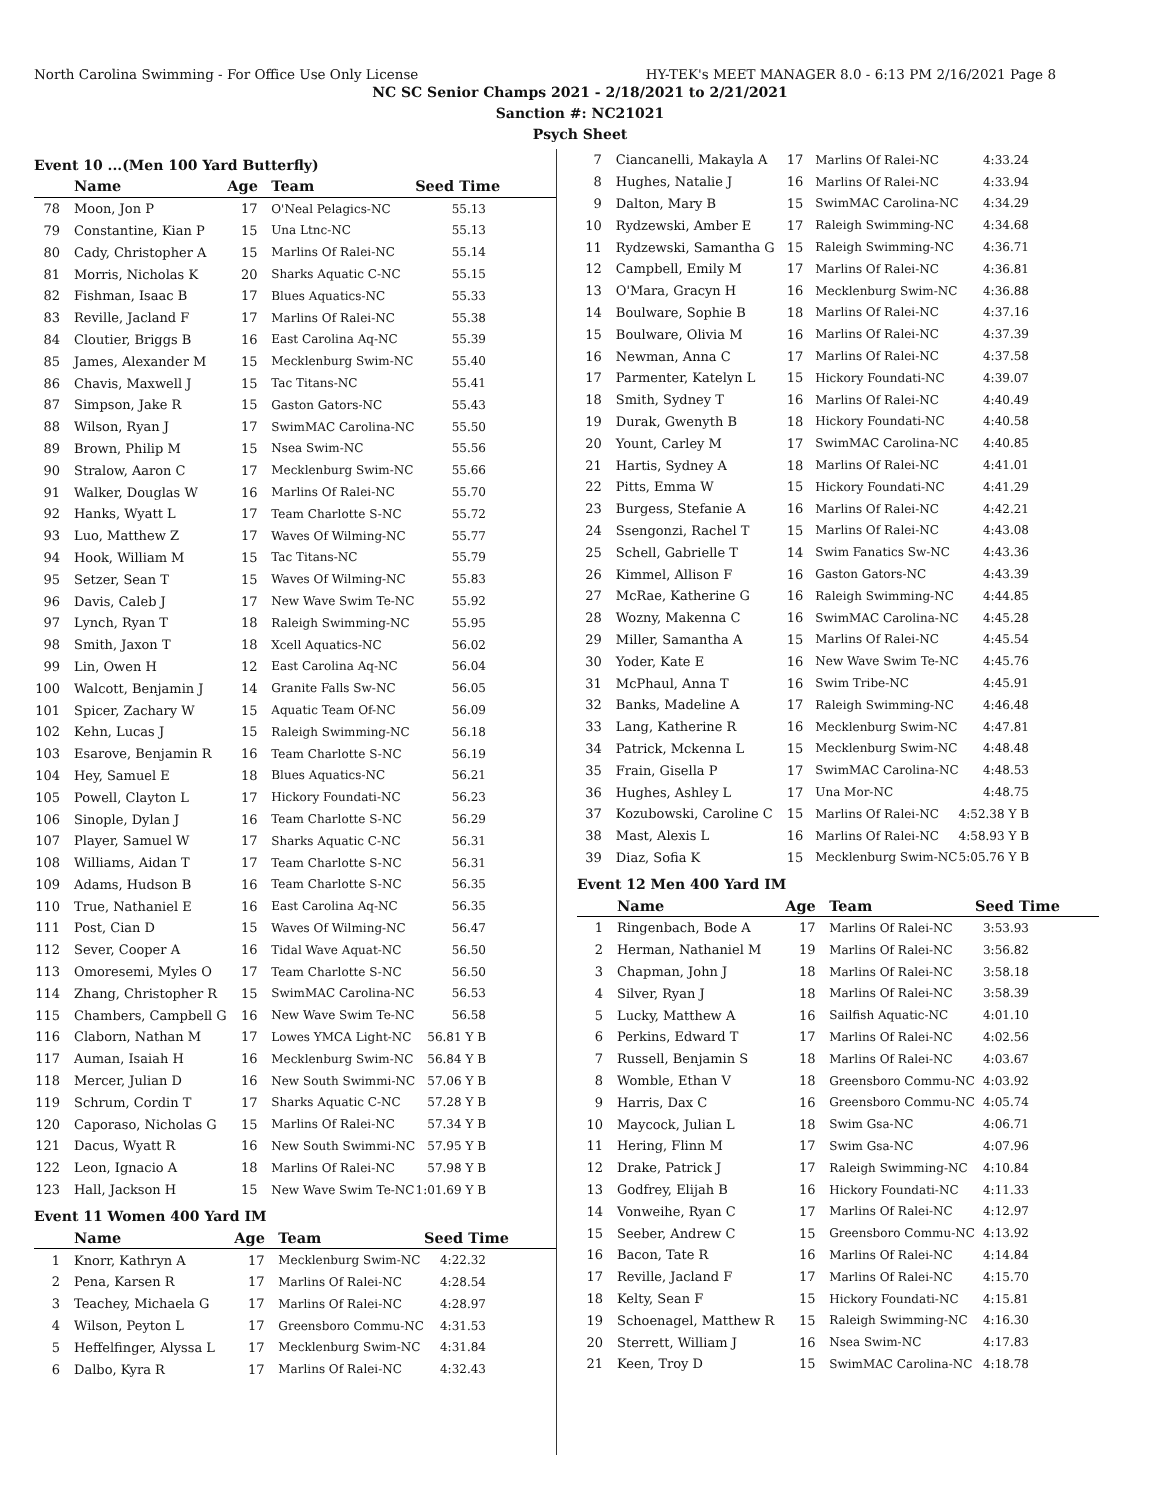North Carolina Swimming - For Office Use Only License HY-TEK's MEET MANAGER 8.0 - 6:13 PM 2/16/2021 Page 8
NC SC Senior Champs 2021 - 2/18/2021 to 2/21/2021
Sanction #: NC21021
Psych Sheet
Event 10 ...(Men 100 Yard Butterfly)
| | Name | Age | Team | Seed Time |
| --- | --- | --- | --- | --- |
| 78 | Moon, Jon P | 17 | O'Neal Pelagics-NC | 55.13 |
| 79 | Constantine, Kian P | 15 | Una Ltnc-NC | 55.13 |
| 80 | Cady, Christopher A | 15 | Marlins Of Ralei-NC | 55.14 |
| 81 | Morris, Nicholas K | 20 | Sharks Aquatic C-NC | 55.15 |
| 82 | Fishman, Isaac B | 17 | Blues Aquatics-NC | 55.33 |
| 83 | Reville, Jacland F | 17 | Marlins Of Ralei-NC | 55.38 |
| 84 | Cloutier, Briggs B | 16 | East Carolina Aq-NC | 55.39 |
| 85 | James, Alexander M | 15 | Mecklenburg Swim-NC | 55.40 |
| 86 | Chavis, Maxwell J | 15 | Tac Titans-NC | 55.41 |
| 87 | Simpson, Jake R | 15 | Gaston Gators-NC | 55.43 |
| 88 | Wilson, Ryan J | 17 | SwimMAC Carolina-NC | 55.50 |
| 89 | Brown, Philip M | 15 | Nsea Swim-NC | 55.56 |
| 90 | Stralow, Aaron C | 17 | Mecklenburg Swim-NC | 55.66 |
| 91 | Walker, Douglas W | 16 | Marlins Of Ralei-NC | 55.70 |
| 92 | Hanks, Wyatt L | 17 | Team Charlotte S-NC | 55.72 |
| 93 | Luo, Matthew Z | 17 | Waves Of Wilming-NC | 55.77 |
| 94 | Hook, William M | 15 | Tac Titans-NC | 55.79 |
| 95 | Setzer, Sean T | 15 | Waves Of Wilming-NC | 55.83 |
| 96 | Davis, Caleb J | 17 | New Wave Swim Te-NC | 55.92 |
| 97 | Lynch, Ryan T | 18 | Raleigh Swimming-NC | 55.95 |
| 98 | Smith, Jaxon T | 18 | Xcell Aquatics-NC | 56.02 |
| 99 | Lin, Owen H | 12 | East Carolina Aq-NC | 56.04 |
| 100 | Walcott, Benjamin J | 14 | Granite Falls Sw-NC | 56.05 |
| 101 | Spicer, Zachary W | 15 | Aquatic Team Of-NC | 56.09 |
| 102 | Kehn, Lucas J | 15 | Raleigh Swimming-NC | 56.18 |
| 103 | Esarove, Benjamin R | 16 | Team Charlotte S-NC | 56.19 |
| 104 | Hey, Samuel E | 18 | Blues Aquatics-NC | 56.21 |
| 105 | Powell, Clayton L | 17 | Hickory Foundati-NC | 56.23 |
| 106 | Sinople, Dylan J | 16 | Team Charlotte S-NC | 56.29 |
| 107 | Player, Samuel W | 17 | Sharks Aquatic C-NC | 56.31 |
| 108 | Williams, Aidan T | 17 | Team Charlotte S-NC | 56.31 |
| 109 | Adams, Hudson B | 16 | Team Charlotte S-NC | 56.35 |
| 110 | True, Nathaniel E | 16 | East Carolina Aq-NC | 56.35 |
| 111 | Post, Cian D | 15 | Waves Of Wilming-NC | 56.47 |
| 112 | Sever, Cooper A | 16 | Tidal Wave Aquat-NC | 56.50 |
| 113 | Omoresemi, Myles O | 17 | Team Charlotte S-NC | 56.50 |
| 114 | Zhang, Christopher R | 15 | SwimMAC Carolina-NC | 56.53 |
| 115 | Chambers, Campbell G | 16 | New Wave Swim Te-NC | 56.58 |
| 116 | Claborn, Nathan M | 17 | Lowes YMCA Light-NC | 56.81 Y B |
| 117 | Auman, Isaiah H | 16 | Mecklenburg Swim-NC | 56.84 Y B |
| 118 | Mercer, Julian D | 16 | New South Swimmi-NC | 57.06 Y B |
| 119 | Schrum, Cordin T | 17 | Sharks Aquatic C-NC | 57.28 Y B |
| 120 | Caporaso, Nicholas G | 15 | Marlins Of Ralei-NC | 57.34 Y B |
| 121 | Dacus, Wyatt R | 16 | New South Swimmi-NC | 57.95 Y B |
| 122 | Leon, Ignacio A | 18 | Marlins Of Ralei-NC | 57.98 Y B |
| 123 | Hall, Jackson H | 15 | New Wave Swim Te-NC | 1:01.69 Y B |
Event 11 Women 400 Yard IM
| | Name | Age | Team | Seed Time |
| --- | --- | --- | --- | --- |
| 1 | Knorr, Kathryn A | 17 | Mecklenburg Swim-NC | 4:22.32 |
| 2 | Pena, Karsen R | 17 | Marlins Of Ralei-NC | 4:28.54 |
| 3 | Teachey, Michaela G | 17 | Marlins Of Ralei-NC | 4:28.97 |
| 4 | Wilson, Peyton L | 17 | Greensboro Commu-NC | 4:31.53 |
| 5 | Heffelfinger, Alyssa L | 17 | Mecklenburg Swim-NC | 4:31.84 |
| 6 | Dalbo, Kyra R | 17 | Marlins Of Ralei-NC | 4:32.43 |
| 7 | Ciancanelli, Makayla A | 17 | Marlins Of Ralei-NC | 4:33.24 |
| 8 | Hughes, Natalie J | 16 | Marlins Of Ralei-NC | 4:33.94 |
| 9 | Dalton, Mary B | 15 | SwimMAC Carolina-NC | 4:34.29 |
| 10 | Rydzewski, Amber E | 17 | Raleigh Swimming-NC | 4:34.68 |
| 11 | Rydzewski, Samantha G | 15 | Raleigh Swimming-NC | 4:36.71 |
| 12 | Campbell, Emily M | 17 | Marlins Of Ralei-NC | 4:36.81 |
| 13 | O'Mara, Gracyn H | 16 | Mecklenburg Swim-NC | 4:36.88 |
| 14 | Boulware, Sophie B | 18 | Marlins Of Ralei-NC | 4:37.16 |
| 15 | Boulware, Olivia M | 16 | Marlins Of Ralei-NC | 4:37.39 |
| 16 | Newman, Anna C | 17 | Marlins Of Ralei-NC | 4:37.58 |
| 17 | Parmenter, Katelyn L | 15 | Hickory Foundati-NC | 4:39.07 |
| 18 | Smith, Sydney T | 16 | Marlins Of Ralei-NC | 4:40.49 |
| 19 | Durak, Gwenyth B | 18 | Hickory Foundati-NC | 4:40.58 |
| 20 | Yount, Carley M | 17 | SwimMAC Carolina-NC | 4:40.85 |
| 21 | Hartis, Sydney A | 18 | Marlins Of Ralei-NC | 4:41.01 |
| 22 | Pitts, Emma W | 15 | Hickory Foundati-NC | 4:41.29 |
| 23 | Burgess, Stefanie A | 16 | Marlins Of Ralei-NC | 4:42.21 |
| 24 | Ssengonzi, Rachel T | 15 | Marlins Of Ralei-NC | 4:43.08 |
| 25 | Schell, Gabrielle T | 14 | Swim Fanatics Sw-NC | 4:43.36 |
| 26 | Kimmel, Allison F | 16 | Gaston Gators-NC | 4:43.39 |
| 27 | McRae, Katherine G | 16 | Raleigh Swimming-NC | 4:44.85 |
| 28 | Wozny, Makenna C | 16 | SwimMAC Carolina-NC | 4:45.28 |
| 29 | Miller, Samantha A | 15 | Marlins Of Ralei-NC | 4:45.54 |
| 30 | Yoder, Kate E | 16 | New Wave Swim Te-NC | 4:45.76 |
| 31 | McPhaul, Anna T | 16 | Swim Tribe-NC | 4:45.91 |
| 32 | Banks, Madeline A | 17 | Raleigh Swimming-NC | 4:46.48 |
| 33 | Lang, Katherine R | 16 | Mecklenburg Swim-NC | 4:47.81 |
| 34 | Patrick, Mckenna L | 15 | Mecklenburg Swim-NC | 4:48.48 |
| 35 | Frain, Gisella P | 17 | SwimMAC Carolina-NC | 4:48.53 |
| 36 | Hughes, Ashley L | 17 | Una Mor-NC | 4:48.75 |
| 37 | Kozubowski, Caroline C | 15 | Marlins Of Ralei-NC | 4:52.38 Y B |
| 38 | Mast, Alexis L | 16 | Marlins Of Ralei-NC | 4:58.93 Y B |
| 39 | Diaz, Sofia K | 15 | Mecklenburg Swim-NC | 5:05.76 Y B |
Event 12 Men 400 Yard IM
| | Name | Age | Team | Seed Time |
| --- | --- | --- | --- | --- |
| 1 | Ringenbach, Bode A | 17 | Marlins Of Ralei-NC | 3:53.93 |
| 2 | Herman, Nathaniel M | 19 | Marlins Of Ralei-NC | 3:56.82 |
| 3 | Chapman, John J | 18 | Marlins Of Ralei-NC | 3:58.18 |
| 4 | Silver, Ryan J | 18 | Marlins Of Ralei-NC | 3:58.39 |
| 5 | Lucky, Matthew A | 16 | Sailfish Aquatic-NC | 4:01.10 |
| 6 | Perkins, Edward T | 17 | Marlins Of Ralei-NC | 4:02.56 |
| 7 | Russell, Benjamin S | 18 | Marlins Of Ralei-NC | 4:03.67 |
| 8 | Womble, Ethan V | 18 | Greensboro Commu-NC | 4:03.92 |
| 9 | Harris, Dax C | 16 | Greensboro Commu-NC | 4:05.74 |
| 10 | Maycock, Julian L | 18 | Swim Gsa-NC | 4:06.71 |
| 11 | Hering, Flinn M | 17 | Swim Gsa-NC | 4:07.96 |
| 12 | Drake, Patrick J | 17 | Raleigh Swimming-NC | 4:10.84 |
| 13 | Godfrey, Elijah B | 16 | Hickory Foundati-NC | 4:11.33 |
| 14 | Vonweihe, Ryan C | 17 | Marlins Of Ralei-NC | 4:12.97 |
| 15 | Seeber, Andrew C | 15 | Greensboro Commu-NC | 4:13.92 |
| 16 | Bacon, Tate R | 16 | Marlins Of Ralei-NC | 4:14.84 |
| 17 | Reville, Jacland F | 17 | Marlins Of Ralei-NC | 4:15.70 |
| 18 | Kelty, Sean F | 15 | Hickory Foundati-NC | 4:15.81 |
| 19 | Schoenagel, Matthew R | 15 | Raleigh Swimming-NC | 4:16.30 |
| 20 | Sterrett, William J | 16 | Nsea Swim-NC | 4:17.83 |
| 21 | Keen, Troy D | 15 | SwimMAC Carolina-NC | 4:18.78 |